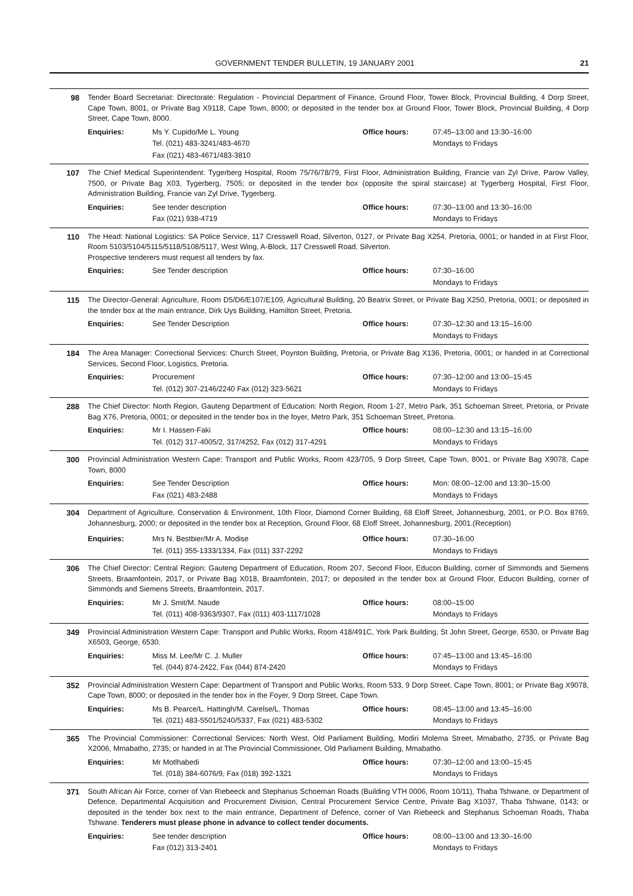GOVERNMENT TENDER BULLETIN, 19 JANUARY 2001 21
98 Tender Board Secretariat: Directorate: Regulation - Provincial Department of Finance, Ground Floor, Tower Block, Provincial Building, 4 Dorp Street, Cape Town, 8001, or Private Bag X9118, Cape Town, 8000; or deposited in the tender box at Ground Floor, Tower Block, Provincial Building, 4 Dorp Street, Cape Town, 8000.
| Enquiries: | Ms Y. Cupido/Me L. Young Tel. (021) 483-3241/483-4670 Fax (021) 483-4671/483-3810 | Office hours: | 07:45–13:00 and 13:30–16:00 Mondays to Fridays |
107 The Chief Medical Superintendent: Tygerberg Hospital, Room 75/76/78/79, First Floor, Administration Building, Francie van Zyl Drive, Parow Valley, 7500, or Private Bag X03, Tygerberg, 7505; or deposited in the tender box (opposite the spiral staircase) at Tygerberg Hospital, First Floor, Administration Building, Francie van Zyl Drive, Tygerberg.
| Enquiries: | See tender description Fax (021) 938-4719 | Office hours: | 07:30–13:00 and 13:30–16:00 Mondays to Fridays |
110 The Head: National Logistics: SA Police Service, 117 Cresswell Road, Silverton, 0127, or Private Bag X254, Pretoria, 0001; or handed in at First Floor, Room 5103/5104/5115/5118/5108/5117, West Wing, A-Block, 117 Cresswell Road, Silverton.
Prospective tenderers must request all tenders by fax.
| Enquiries: | See Tender description | Office hours: | 07:30–16:00 Mondays to Fridays |
115 The Director-General: Agriculture, Room D5/D6/E107/E109, Agricultural Building, 20 Beatrix Street, or Private Bag X250, Pretoria, 0001; or deposited in the tender box at the main entrance, Dirk Uys Building, Hamilton Street, Pretoria.
| Enquiries: | See Tender Description | Office hours: | 07:30–12:30 and 13:15–16:00 Mondays to Fridays |
184 The Area Manager: Correctional Services: Church Street, Poynton Building, Pretoria, or Private Bag X136, Pretoria, 0001; or handed in at Correctional Services, Second Floor, Logistics, Pretoria.
| Enquiries: | Procurement Tel. (012) 307-2146/2240 Fax (012) 323-5621 | Office hours: | 07:30–12:00 and 13:00–15:45 Mondays to Fridays |
288 The Chief Director: North Region, Gauteng Department of Education: North Region, Room 1-27, Metro Park, 351 Schoeman Street, Pretoria, or Private Bag X76, Pretoria, 0001; or deposited in the tender box in the foyer, Metro Park, 351 Schoeman Street, Pretoria.
| Enquiries: | Mr I. Hassen-Faki Tel. (012) 317-4005/2, 317/4252, Fax (012) 317-4291 | Office hours: | 08:00–12:30 and 13:15–16:00 Mondays to Fridays |
300 Provincial Administration Western Cape: Transport and Public Works, Room 423/705, 9 Dorp Street, Cape Town, 8001, or Private Bag X9078, Cape Town, 8000
| Enquiries: | See Tender Description Fax (021) 483-2488 | Office hours: | Mon: 08:00–12:00 and 13:30–15:00 Mondays to Fridays |
304 Department of Agriculture, Conservation & Environment, 10th Floor, Diamond Corner Building, 68 Eloff Street, Johannesburg, 2001, or P.O. Box 8769, Johannesburg, 2000; or deposited in the tender box at Reception, Ground Floor, 68 Eloff Street, Johannesburg, 2001.(Reception)
| Enquiries: | Mrs N. Bestbier/Mr A. Modise Tel. (011) 355-1333/1334, Fax (011) 337-2292 | Office hours: | 07:30–16:00 Mondays to Fridays |
306 The Chief Director: Central Region: Gauteng Department of Education, Room 207, Second Floor, Educon Building, corner of Simmonds and Siemens Streets, Braamfontein, 2017, or Private Bag X018, Braamfontein, 2017; or deposited in the tender box at Ground Floor, Educon Building, corner of Simmonds and Siemens Streets, Braamfontein, 2017.
| Enquiries: | Mr J. Smit/M. Naude Tel. (011) 408-9363/9307, Fax (011) 403-1117/1028 | Office hours: | 08:00–15:00 Mondays to Fridays |
349 Provincial Administration Western Cape: Transport and Public Works, Room 418/491C, York Park Building, St John Street, George, 6530, or Private Bag X6503, George, 6530.
| Enquiries: | Miss M. Lee/Mr C. J. Muller Tel. (044) 874-2422, Fax (044) 874-2420 | Office hours: | 07:45–13:00 and 13:45–16:00 Mondays to Fridays |
352 Provincial Administration Western Cape: Department of Transport and Public Works, Room 533, 9 Dorp Street, Cape Town, 8001; or Private Bag X9078, Cape Town, 8000; or deposited in the tender box in the Foyer, 9 Dorp Street, Cape Town.
| Enquiries: | Ms B. Pearce/L. Hattingh/M. Carelse/L. Thomas Tel. (021) 483-5501/5240/5337, Fax (021) 483-5302 | Office hours: | 08:45–13:00 and 13:45–16:00 Mondays to Fridays |
365 The Provincial Commissioner: Correctional Services: North West, Old Parliament Building, Modiri Molema Street, Mmabatho, 2735, or Private Bag X2006, Mmabatho, 2735; or handed in at The Provincial Commissioner, Old Parliament Building, Mmabatho.
| Enquiries: | Mr Motlhabedi Tel. (018) 384-6076/9, Fax (018) 392-1321 | Office hours: | 07:30–12:00 and 13:00–15:45 Mondays to Fridays |
371 South African Air Force, corner of Van Riebeeck and Stephanus Schoeman Roads (Building VTH 0006, Room 10/11), Thaba Tshwane, or Department of Defence, Departmental Acquisition and Procurement Division, Central Procurement Service Centre, Private Bag X1037, Thaba Tshwane, 0143; or deposited in the tender box next to the main entrance, Department of Defence, corner of Van Riebeeck and Stephanus Schoeman Roads, Thaba Tshwane. Tenderers must please phone in advance to collect tender documents.
| Enquiries: | See tender description Fax (012) 313-2401 | Office hours: | 08:00–13:00 and 13:30–16:00 Mondays to Fridays |